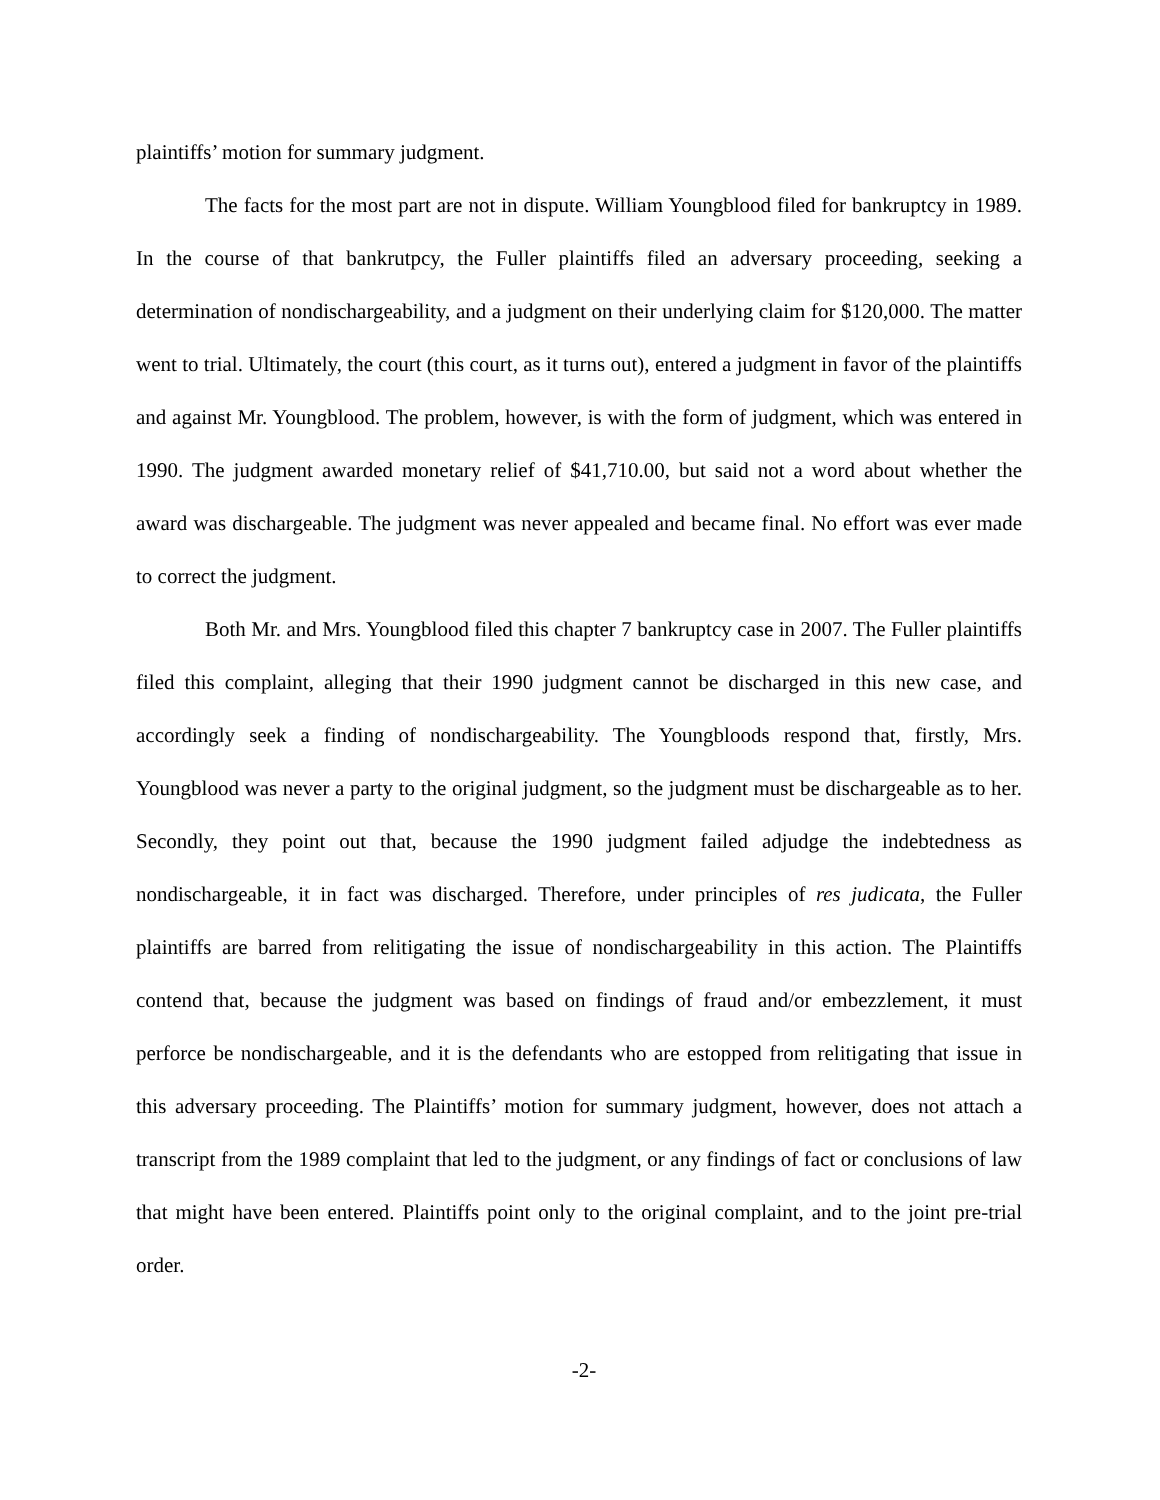plaintiffs’ motion for summary judgment.
The facts for the most part are not in dispute. William Youngblood filed for bankruptcy in 1989. In the course of that bankrutpcy, the Fuller plaintiffs filed an adversary proceeding, seeking a determination of nondischargeability, and a judgment on their underlying claim for $120,000. The matter went to trial. Ultimately, the court (this court, as it turns out), entered a judgment in favor of the plaintiffs and against Mr. Youngblood. The problem, however, is with the form of judgment, which was entered in 1990. The judgment awarded monetary relief of $41,710.00, but said not a word about whether the award was dischargeable. The judgment was never appealed and became final. No effort was ever made to correct the judgment.
Both Mr. and Mrs. Youngblood filed this chapter 7 bankruptcy case in 2007. The Fuller plaintiffs filed this complaint, alleging that their 1990 judgment cannot be discharged in this new case, and accordingly seek a finding of nondischargeability. The Youngbloods respond that, firstly, Mrs. Youngblood was never a party to the original judgment, so the judgment must be dischargeable as to her. Secondly, they point out that, because the 1990 judgment failed adjudge the indebtedness as nondischargeable, it in fact was discharged. Therefore, under principles of res judicata, the Fuller plaintiffs are barred from relitigating the issue of nondischargeability in this action. The Plaintiffs contend that, because the judgment was based on findings of fraud and/or embezzlement, it must perforce be nondischargeable, and it is the defendants who are estopped from relitigating that issue in this adversary proceeding. The Plaintiffs’ motion for summary judgment, however, does not attach a transcript from the 1989 complaint that led to the judgment, or any findings of fact or conclusions of law that might have been entered. Plaintiffs point only to the original complaint, and to the joint pre-trial order.
-2-